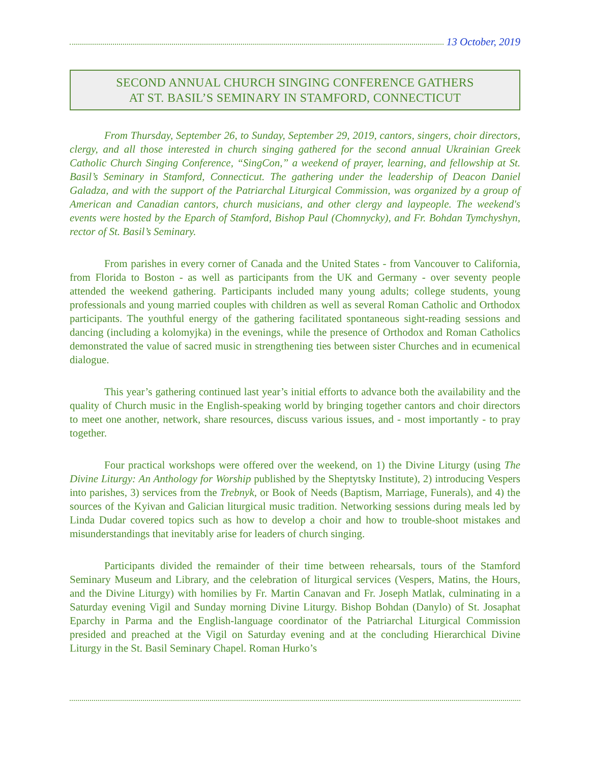13 October, 2019
SECOND ANNUAL CHURCH SINGING CONFERENCE GATHERS
AT ST. BASIL’S SEMINARY IN STAMFORD, CONNECTICUT
From Thursday, September 26, to Sunday, September 29, 2019, cantors, singers, choir directors, clergy, and all those interested in church singing gathered for the second annual Ukrainian Greek Catholic Church Singing Conference, “SingCon,” a weekend of prayer, learning, and fellowship at St. Basil’s Seminary in Stamford, Connecticut. The gathering under the leadership of Deacon Daniel Galadza, and with the support of the Patriarchal Liturgical Commission, was organized by a group of American and Canadian cantors, church musicians, and other clergy and laypeople. The weekend's events were hosted by the Eparch of Stamford, Bishop Paul (Chomnycky), and Fr. Bohdan Tymchyshyn, rector of St. Basil’s Seminary.
From parishes in every corner of Canada and the United States - from Vancouver to California, from Florida to Boston - as well as participants from the UK and Germany - over seventy people attended the weekend gathering. Participants included many young adults; college students, young professionals and young married couples with children as well as several Roman Catholic and Orthodox participants. The youthful energy of the gathering facilitated spontaneous sight-reading sessions and dancing (including a kolomyjka) in the evenings, while the presence of Orthodox and Roman Catholics demonstrated the value of sacred music in strengthening ties between sister Churches and in ecumenical dialogue.
This year’s gathering continued last year’s initial efforts to advance both the availability and the quality of Church music in the English-speaking world by bringing together cantors and choir directors to meet one another, network, share resources, discuss various issues, and - most importantly - to pray together.
Four practical workshops were offered over the weekend, on 1) the Divine Liturgy (using The Divine Liturgy: An Anthology for Worship published by the Sheptytsky Institute), 2) introducing Vespers into parishes, 3) services from the Trebnyk, or Book of Needs (Baptism, Marriage, Funerals), and 4) the sources of the Kyivan and Galician liturgical music tradition. Networking sessions during meals led by Linda Dudar covered topics such as how to develop a choir and how to trouble-shoot mistakes and misunderstandings that inevitably arise for leaders of church singing.
Participants divided the remainder of their time between rehearsals, tours of the Stamford Seminary Museum and Library, and the celebration of liturgical services (Vespers, Matins, the Hours, and the Divine Liturgy) with homilies by Fr. Martin Canavan and Fr. Joseph Matlak, culminating in a Saturday evening Vigil and Sunday morning Divine Liturgy. Bishop Bohdan (Danylo) of St. Josaphat Eparchy in Parma and the English-language coordinator of the Patriarchal Liturgical Commission presided and preached at the Vigil on Saturday evening and at the concluding Hierarchical Divine Liturgy in the St. Basil Seminary Chapel. Roman Hurko’s